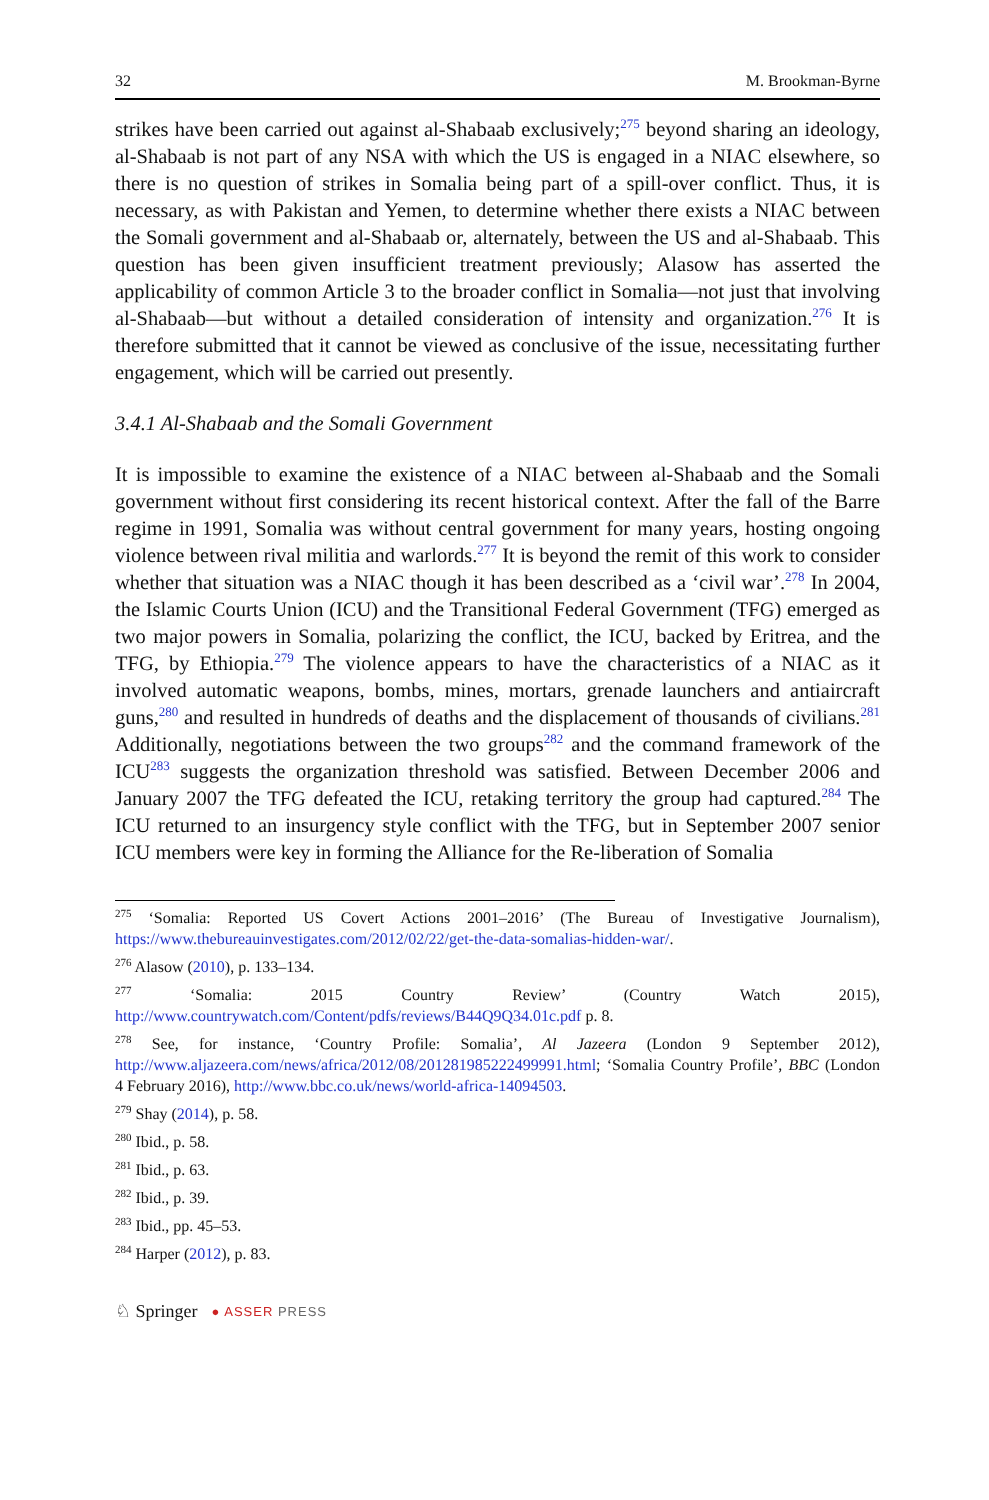32 M. Brookman-Byrne
strikes have been carried out against al-Shabaab exclusively;<sup>275</sup> beyond sharing an ideology, al-Shabaab is not part of any NSA with which the US is engaged in a NIAC elsewhere, so there is no question of strikes in Somalia being part of a spill-over conflict. Thus, it is necessary, as with Pakistan and Yemen, to determine whether there exists a NIAC between the Somali government and al-Shabaab or, alternately, between the US and al-Shabaab. This question has been given insufficient treatment previously; Alasow has asserted the applicability of common Article 3 to the broader conflict in Somalia—not just that involving al-Shabaab—but without a detailed consideration of intensity and organization.<sup>276</sup> It is therefore submitted that it cannot be viewed as conclusive of the issue, necessitating further engagement, which will be carried out presently.
3.4.1 Al-Shabaab and the Somali Government
It is impossible to examine the existence of a NIAC between al-Shabaab and the Somali government without first considering its recent historical context. After the fall of the Barre regime in 1991, Somalia was without central government for many years, hosting ongoing violence between rival militia and warlords.<sup>277</sup> It is beyond the remit of this work to consider whether that situation was a NIAC though it has been described as a ‘civil war’.<sup>278</sup> In 2004, the Islamic Courts Union (ICU) and the Transitional Federal Government (TFG) emerged as two major powers in Somalia, polarizing the conflict, the ICU, backed by Eritrea, and the TFG, by Ethiopia.<sup>279</sup> The violence appears to have the characteristics of a NIAC as it involved automatic weapons, bombs, mines, mortars, grenade launchers and antiaircraft guns,<sup>280</sup> and resulted in hundreds of deaths and the displacement of thousands of civilians.<sup>281</sup> Additionally, negotiations between the two groups<sup>282</sup> and the command framework of the ICU<sup>283</sup> suggests the organization threshold was satisfied. Between December 2006 and January 2007 the TFG defeated the ICU, retaking territory the group had captured.<sup>284</sup> The ICU returned to an insurgency style conflict with the TFG, but in September 2007 senior ICU members were key in forming the Alliance for the Re-liberation of Somalia
<sup>275</sup> ‘Somalia: Reported US Covert Actions 2001–2016’ (The Bureau of Investigative Journalism), https://www.thebureauinvestigates.com/2012/02/22/get-the-data-somalias-hidden-war/.
<sup>276</sup> Alasow (2010), p. 133–134.
<sup>277</sup> ‘Somalia: 2015 Country Review’ (Country Watch 2015), http://www.countrywatch.com/Content/pdfs/reviews/B44Q9Q34.01c.pdf p. 8.
<sup>278</sup> See, for instance, ‘Country Profile: Somalia’, Al Jazeera (London 9 September 2012), http://www.aljazeera.com/news/africa/2012/08/201281985222499991.html; ‘Somalia Country Profile’, BBC (London 4 February 2016), http://www.bbc.co.uk/news/world-africa-14094503.
<sup>279</sup> Shay (2014), p. 58.
<sup>280</sup> Ibid., p. 58.
<sup>281</sup> Ibid., p. 63.
<sup>282</sup> Ibid., p. 39.
<sup>283</sup> Ibid., pp. 45–53.
<sup>284</sup> Harper (2012), p. 83.
♘ Springer ● ASSER PRESS